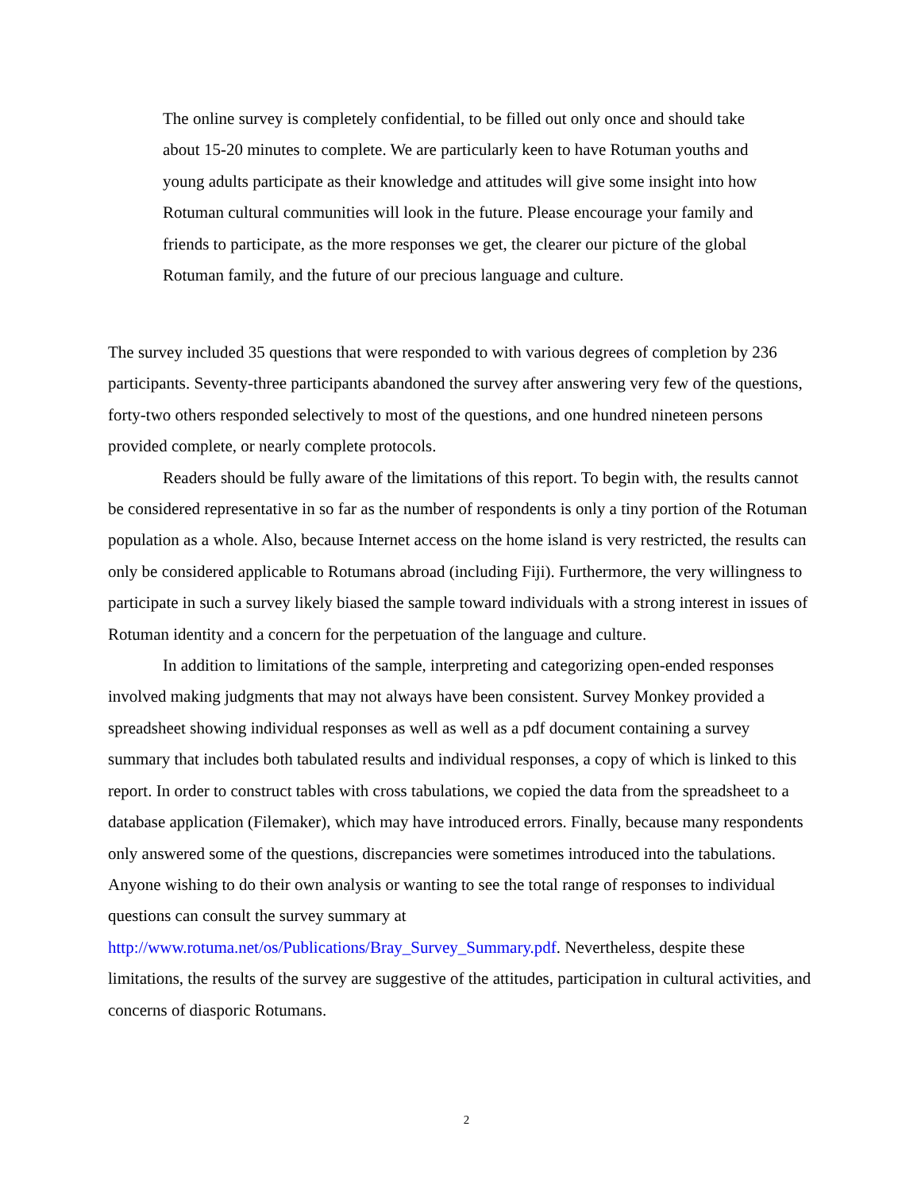The online survey is completely confidential, to be filled out only once and should take about 15-20 minutes to complete. We are particularly keen to have Rotuman youths and young adults participate as their knowledge and attitudes will give some insight into how Rotuman cultural communities will look in the future. Please encourage your family and friends to participate, as the more responses we get, the clearer our picture of the global Rotuman family, and the future of our precious language and culture.
The survey included 35 questions that were responded to with various degrees of completion by 236 participants. Seventy-three participants abandoned the survey after answering very few of the questions, forty-two others responded selectively to most of the questions, and one hundred nineteen persons provided complete, or nearly complete protocols.
Readers should be fully aware of the limitations of this report. To begin with, the results cannot be considered representative in so far as the number of respondents is only a tiny portion of the Rotuman population as a whole. Also, because Internet access on the home island is very restricted, the results can only be considered applicable to Rotumans abroad (including Fiji). Furthermore, the very willingness to participate in such a survey likely biased the sample toward individuals with a strong interest in issues of Rotuman identity and a concern for the perpetuation of the language and culture.
In addition to limitations of the sample, interpreting and categorizing open-ended responses involved making judgments that may not always have been consistent. Survey Monkey provided a spreadsheet showing individual responses as well as well as a pdf document containing a survey summary that includes both tabulated results and individual responses, a copy of which is linked to this report. In order to construct tables with cross tabulations, we copied the data from the spreadsheet to a database application (Filemaker), which may have introduced errors. Finally, because many respondents only answered some of the questions, discrepancies were sometimes introduced into the tabulations. Anyone wishing to do their own analysis or wanting to see the total range of responses to individual questions can consult the survey summary at http://www.rotuma.net/os/Publications/Bray_Survey_Summary.pdf. Nevertheless, despite these limitations, the results of the survey are suggestive of the attitudes, participation in cultural activities, and concerns of diasporic Rotumans.
2